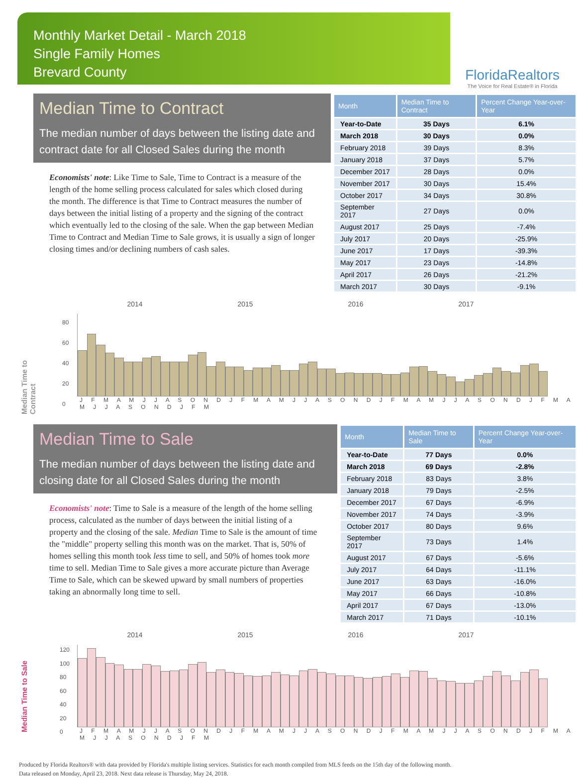Monthly Market Detail - March 2018
Single Family Homes
Brevard County
FloridaRealtors
The Voice for Real Estate® in Florida
Median Time to Contract
The median number of days between the listing date and contract date for all Closed Sales during the month
Economists' note: Like Time to Sale, Time to Contract is a measure of the length of the home selling process calculated for sales which closed during the month. The difference is that Time to Contract measures the number of days between the initial listing of a property and the signing of the contract which eventually led to the closing of the sale. When the gap between Median Time to Contract and Median Time to Sale grows, it is usually a sign of longer closing times and/or declining numbers of cash sales.
| Month | Median Time to Contract | Percent Change Year-over-Year |
| --- | --- | --- |
| Year-to-Date | 35 Days | 6.1% |
| March 2018 | 30 Days | 0.0% |
| February 2018 | 39 Days | 8.3% |
| January 2018 | 37 Days | 5.7% |
| December 2017 | 28 Days | 0.0% |
| November 2017 | 30 Days | 15.4% |
| October 2017 | 34 Days | 30.8% |
| September 2017 | 27 Days | 0.0% |
| August 2017 | 25 Days | -7.4% |
| July 2017 | 20 Days | -25.9% |
| June 2017 | 17 Days | -39.3% |
| May 2017 | 23 Days | -14.8% |
| April 2017 | 26 Days | -21.2% |
| March 2017 | 30 Days | -9.1% |
Median Time to Contract
2014 2015 2016 2017
80
60
40
20
0
J F M A M J J A S O N D J F M A M J J A S O N D J F M A M J J A S O N D J F M A M J J A S O N D J F M
Median Time to Sale
The median number of days between the listing date and closing date for all Closed Sales during the month
Economists' note: Time to Sale is a measure of the length of the home selling process, calculated as the number of days between the initial listing of a property and the closing of the sale. Median Time to Sale is the amount of time the "middle" property selling this month was on the market. That is, 50% of homes selling this month took less time to sell, and 50% of homes took more time to sell. Median Time to Sale gives a more accurate picture than Average Time to Sale, which can be skewed upward by small numbers of properties taking an abnormally long time to sell.
| Month | Median Time to Sale | Percent Change Year-over-Year |
| --- | --- | --- |
| Year-to-Date | 77 Days | 0.0% |
| March 2018 | 69 Days | -2.8% |
| February 2018 | 83 Days | 3.8% |
| January 2018 | 79 Days | -2.5% |
| December 2017 | 67 Days | -6.9% |
| November 2017 | 74 Days | -3.9% |
| October 2017 | 80 Days | 9.6% |
| September 2017 | 73 Days | 1.4% |
| August 2017 | 67 Days | -5.6% |
| July 2017 | 64 Days | -11.1% |
| June 2017 | 63 Days | -16.0% |
| May 2017 | 66 Days | -10.8% |
| April 2017 | 67 Days | -13.0% |
| March 2017 | 71 Days | -10.1% |
Median Time to Sale
2014 2015 2016 2017
120
100
80
60
40
20
0
J F M A M J J A S O N D J F M A M J J A S O N D J F M A M J J A S O N D J F M A M J J A S O N D J F M
Produced by Florida Realtors® with data provided by Florida's multiple listing services. Statistics for each month compiled from MLS feeds on the 15th day of the following month.
Data released on Monday, April 23, 2018. Next data release is Thursday, May 24, 2018.